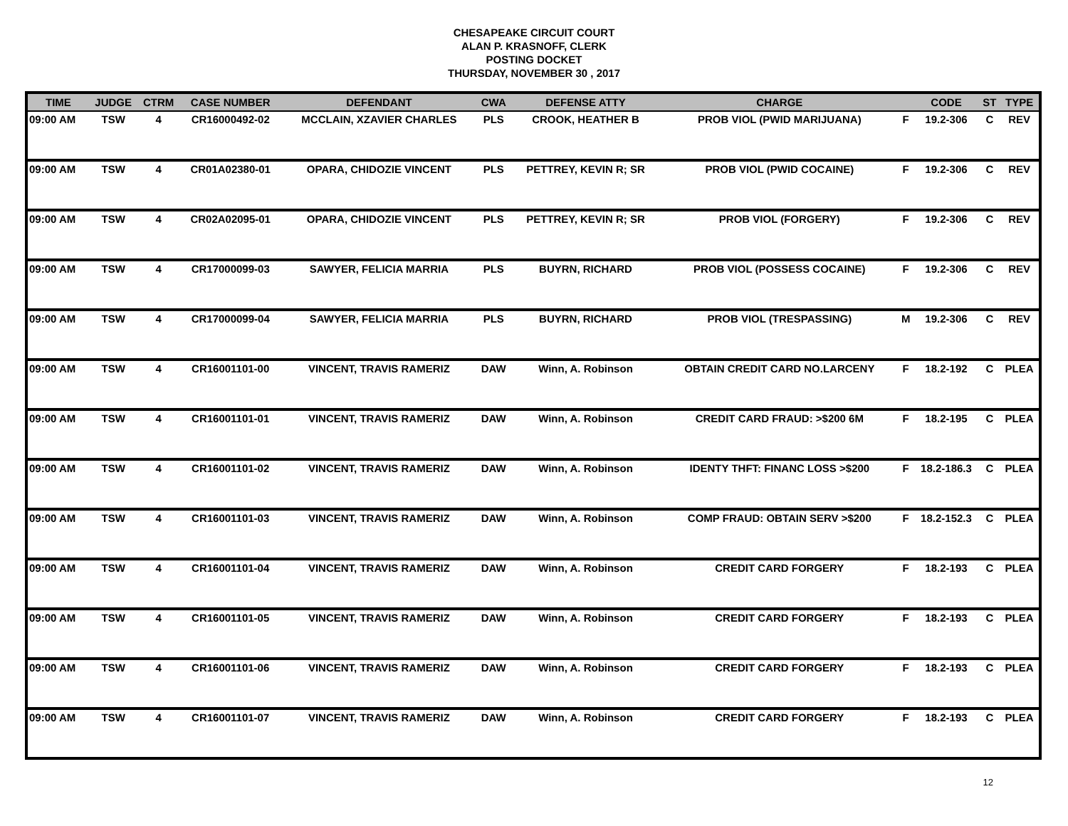CHESAPEAKE CIRCUIT COURT
ALAN P. KRASNOFF, CLERK
POSTING DOCKET
THURSDAY, NOVEMBER 30 , 2017
| TIME | JUDGE | CTRM | CASE NUMBER | DEFENDANT | CWA | DEFENSE ATTY | CHARGE | | CODE | ST | TYPE |
| --- | --- | --- | --- | --- | --- | --- | --- | --- | --- | --- | --- |
| 09:00 AM | TSW | 4 | CR16000492-02 | MCCLAIN, XZAVIER CHARLES | PLS | CROOK, HEATHER B | PROB VIOL (PWID MARIJUANA) | F | 19.2-306 | C | REV |
| 09:00 AM | TSW | 4 | CR01A02380-01 | OPARA, CHIDOZIE VINCENT | PLS | PETTREY, KEVIN R; SR | PROB VIOL (PWID COCAINE) | F | 19.2-306 | C | REV |
| 09:00 AM | TSW | 4 | CR02A02095-01 | OPARA, CHIDOZIE VINCENT | PLS | PETTREY, KEVIN R; SR | PROB VIOL (FORGERY) | F | 19.2-306 | C | REV |
| 09:00 AM | TSW | 4 | CR17000099-03 | SAWYER, FELICIA MARRIA | PLS | BUYRN, RICHARD | PROB VIOL (POSSESS COCAINE) | F | 19.2-306 | C | REV |
| 09:00 AM | TSW | 4 | CR17000099-04 | SAWYER, FELICIA MARRIA | PLS | BUYRN, RICHARD | PROB VIOL (TRESPASSING) | M | 19.2-306 | C | REV |
| 09:00 AM | TSW | 4 | CR16001101-00 | VINCENT, TRAVIS RAMERIZ | DAW | Winn, A. Robinson | OBTAIN CREDIT CARD NO.LARCENY | F | 18.2-192 | C | PLEA |
| 09:00 AM | TSW | 4 | CR16001101-01 | VINCENT, TRAVIS RAMERIZ | DAW | Winn, A. Robinson | CREDIT CARD FRAUD: >$200 6M | F | 18.2-195 | C | PLEA |
| 09:00 AM | TSW | 4 | CR16001101-02 | VINCENT, TRAVIS RAMERIZ | DAW | Winn, A. Robinson | IDENTY THFT: FINANC LOSS >$200 | F | 18.2-186.3 | C | PLEA |
| 09:00 AM | TSW | 4 | CR16001101-03 | VINCENT, TRAVIS RAMERIZ | DAW | Winn, A. Robinson | COMP FRAUD: OBTAIN SERV >$200 | F | 18.2-152.3 | C | PLEA |
| 09:00 AM | TSW | 4 | CR16001101-04 | VINCENT, TRAVIS RAMERIZ | DAW | Winn, A. Robinson | CREDIT CARD FORGERY | F | 18.2-193 | C | PLEA |
| 09:00 AM | TSW | 4 | CR16001101-05 | VINCENT, TRAVIS RAMERIZ | DAW | Winn, A. Robinson | CREDIT CARD FORGERY | F | 18.2-193 | C | PLEA |
| 09:00 AM | TSW | 4 | CR16001101-06 | VINCENT, TRAVIS RAMERIZ | DAW | Winn, A. Robinson | CREDIT CARD FORGERY | F | 18.2-193 | C | PLEA |
| 09:00 AM | TSW | 4 | CR16001101-07 | VINCENT, TRAVIS RAMERIZ | DAW | Winn, A. Robinson | CREDIT CARD FORGERY | F | 18.2-193 | C | PLEA |
12